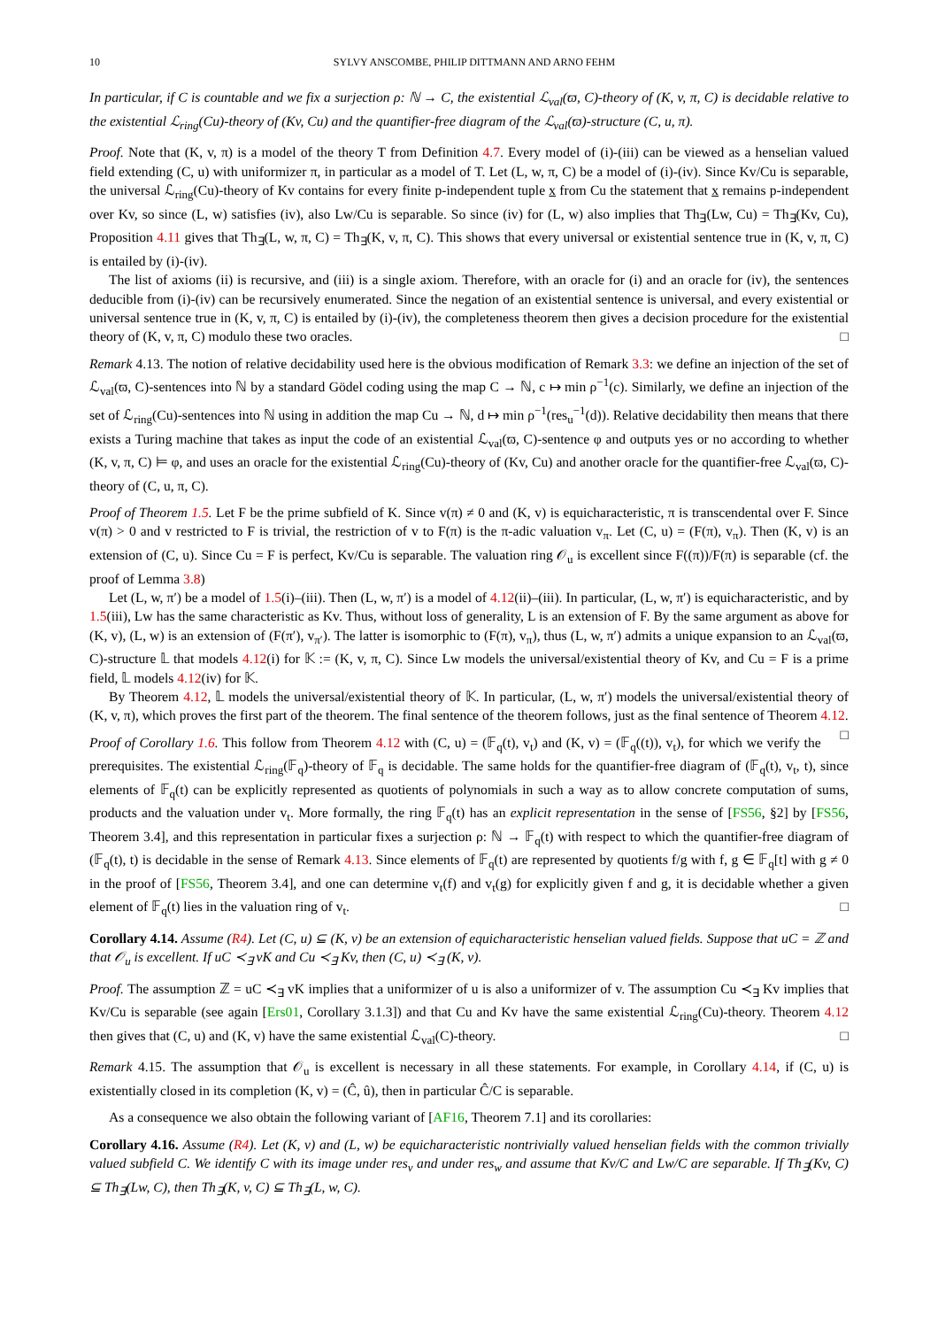10 SYLVY ANSCOMBE, PHILIP DITTMANN AND ARNO FEHM
In particular, if C is countable and we fix a surjection ρ: ℕ → C, the existential ℒ<sub>val</sub>(ϖ, C)-theory of (K, v, π, C) is decidable relative to the existential ℒ<sub>ring</sub>(Cu)-theory of (Kv, Cu) and the quantifier-free diagram of the ℒ<sub>val</sub>(ϖ)-structure (C, u, π).
Proof. Note that (K, v, π) is a model of the theory T from Definition 4.7. Every model of (i)-(iii) can be viewed as a henselian valued field extending (C, u) with uniformizer π, in particular as a model of T. Let (L, w, π, C) be a model of (i)-(iv). Since Kv/Cu is separable, the universal ℒ<sub>ring</sub>(Cu)-theory of Kv contains for every finite p-independent tuple x from Cu the statement that x remains p-independent over Kv, so since (L, w) satisfies (iv), also Lw/Cu is separable. So since (iv) for (L, w) also implies that Th<sub>∃</sub>(Lw, Cu) = Th<sub>∃</sub>(Kv, Cu), Proposition 4.11 gives that Th<sub>∃</sub>(L, w, π, C) = Th<sub>∃</sub>(K, v, π, C). This shows that every universal or existential sentence true in (K, v, π, C) is entailed by (i)-(iv).
The list of axioms (ii) is recursive, and (iii) is a single axiom. Therefore, with an oracle for (i) and an oracle for (iv), the sentences deducible from (i)-(iv) can be recursively enumerated. Since the negation of an existential sentence is universal, and every existential or universal sentence true in (K, v, π, C) is entailed by (i)-(iv), the completeness theorem then gives a decision procedure for the existential theory of (K, v, π, C) modulo these two oracles. □
Remark 4.13. The notion of relative decidability used here is the obvious modification of Remark 3.3: we define an injection of the set of ℒ<sub>val</sub>(ϖ, C)-sentences into ℕ by a standard Gödel coding using the map C → ℕ, c ↦ min ρ<sup>−1</sup>(c). Similarly, we define an injection of the set of ℒ<sub>ring</sub>(Cu)-sentences into ℕ using in addition the map Cu → ℕ, d ↦ min ρ<sup>−1</sup>(res<sub>u</sub><sup>−1</sup>(d)). Relative decidability then means that there exists a Turing machine that takes as input the code of an existential ℒ<sub>val</sub>(ϖ, C)-sentence φ and outputs yes or no according to whether (K, v, π, C) ⊨ φ, and uses an oracle for the existential ℒ<sub>ring</sub>(Cu)-theory of (Kv, Cu) and another oracle for the quantifier-free ℒ<sub>val</sub>(ϖ, C)-theory of (C, u, π, C).
Proof of Theorem 1.5. Let F be the prime subfield of K. Since v(π) ≠ 0 and (K, v) is equicharacteristic, π is transcendental over F. Since v(π) > 0 and v restricted to F is trivial, the restriction of v to F(π) is the π-adic valuation v<sub>π</sub>. Let (C, u) = (F(π), v<sub>π</sub>). Then (K, v) is an extension of (C, u). Since Cu = F is perfect, Kv/Cu is separable. The valuation ring 𝒪<sub>u</sub> is excellent since F((π))/F(π) is separable (cf. the proof of Lemma 3.8)
Let (L, w, π′) be a model of 1.5(i)–(iii). Then (L, w, π′) is a model of 4.12(ii)–(iii). In particular, (L, w, π′) is equicharacteristic, and by 1.5(iii), Lw has the same characteristic as Kv. Thus, without loss of generality, L is an extension of F. By the same argument as above for (K, v), (L, w) is an extension of (F(π′), v<sub>π′</sub>). The latter is isomorphic to (F(π), v<sub>π</sub>), thus (L, w, π′) admits a unique expansion to an ℒ<sub>val</sub>(ϖ, C)-structure 𝕃 that models 4.12(i) for 𝕂 := (K, v, π, C). Since Lw models the universal/existential theory of Kv, and Cu = F is a prime field, 𝕃 models 4.12(iv) for 𝕂.
By Theorem 4.12, 𝕃 models the universal/existential theory of 𝕂. In particular, (L, w, π′) models the universal/existential theory of (K, v, π), which proves the first part of the theorem. The final sentence of the theorem follows, just as the final sentence of Theorem 4.12. □
Proof of Corollary 1.6. This follow from Theorem 4.12 with (C, u) = (𝔽<sub>q</sub>(t), v<sub>t</sub>) and (K, v) = (𝔽<sub>q</sub>((t)), v<sub>t</sub>), for which we verify the prerequisites. The existential ℒ<sub>ring</sub>(𝔽<sub>q</sub>)-theory of 𝔽<sub>q</sub> is decidable. The same holds for the quantifier-free diagram of (𝔽<sub>q</sub>(t), v<sub>t</sub>, t), since elements of 𝔽<sub>q</sub>(t) can be explicitly represented as quotients of polynomials in such a way as to allow concrete computation of sums, products and the valuation under v<sub>t</sub>. More formally, the ring 𝔽<sub>q</sub>(t) has an explicit representation in the sense of [FS56, §2] by [FS56, Theorem 3.4], and this representation in particular fixes a surjection ρ: ℕ → 𝔽<sub>q</sub>(t) with respect to which the quantifier-free diagram of (𝔽<sub>q</sub>(t), t) is decidable in the sense of Remark 4.13. Since elements of 𝔽<sub>q</sub>(t) are represented by quotients f/g with f, g ∈ 𝔽<sub>q</sub>[t] with g ≠ 0 in the proof of [FS56, Theorem 3.4], and one can determine v<sub>t</sub>(f) and v<sub>t</sub>(g) for explicitly given f and g, it is decidable whether a given element of 𝔽<sub>q</sub>(t) lies in the valuation ring of v<sub>t</sub>. □
Corollary 4.14. Assume (R4). Let (C, u) ⊆ (K, v) be an extension of equicharacteristic henselian valued fields. Suppose that uC = ℤ and that 𝒪<sub>u</sub> is excellent. If uC ≺<sub>∃</sub> vK and Cu ≺<sub>∃</sub> Kv, then (C, u) ≺<sub>∃</sub> (K, v).
Proof. The assumption ℤ = uC ≺<sub>∃</sub> vK implies that a uniformizer of u is also a uniformizer of v. The assumption Cu ≺<sub>∃</sub> Kv implies that Kv/Cu is separable (see again [Ers01, Corollary 3.1.3]) and that Cu and Kv have the same existential ℒ<sub>ring</sub>(Cu)-theory. Theorem 4.12 then gives that (C, u) and (K, v) have the same existential ℒ<sub>val</sub>(C)-theory. □
Remark 4.15. The assumption that 𝒪<sub>u</sub> is excellent is necessary in all these statements. For example, in Corollary 4.14, if (C, u) is existentially closed in its completion (K, v) = (Ĉ, û), then in particular Ĉ/C is separable.
As a consequence we also obtain the following variant of [AF16, Theorem 7.1] and its corollaries:
Corollary 4.16. Assume (R4). Let (K, v) and (L, w) be equicharacteristic nontrivially valued henselian fields with the common trivially valued subfield C. We identify C with its image under res<sub>v</sub> and under res<sub>w</sub> and assume that Kv/C and Lw/C are separable. If Th<sub>∃</sub>(Kv, C) ⊆ Th<sub>∃</sub>(Lw, C), then Th<sub>∃</sub>(K, v, C) ⊆ Th<sub>∃</sub>(L, w, C).